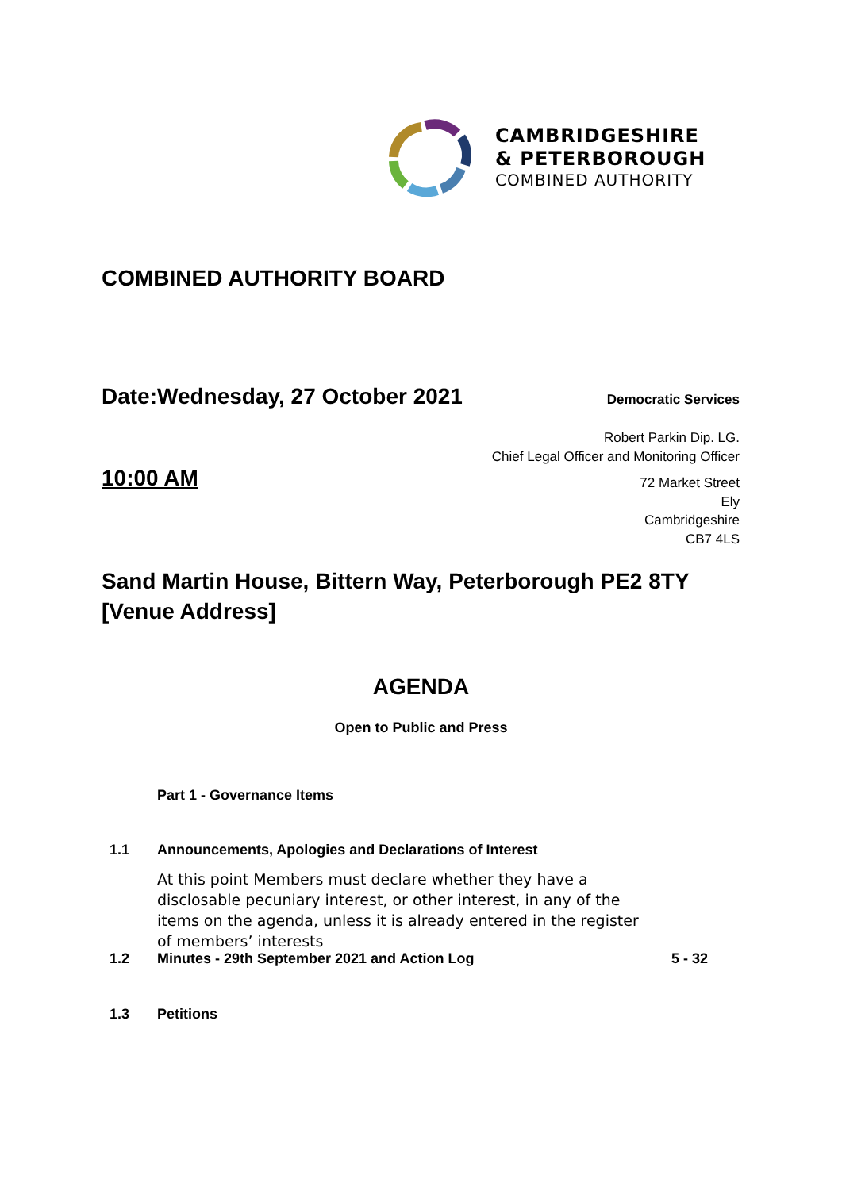CAMBRIDGESHIRE
& PETERBOROUGH
COMBINED AUTHORITY
COMBINED AUTHORITY BOARD
Date:Wednesday, 27 October 2021
Democratic Services
Robert Parkin Dip. LG.
Chief Legal Officer and Monitoring Officer
72 Market Street
Ely
Cambridgeshire
CB7 4LS
10:00 AM
Sand Martin House, Bittern Way, Peterborough PE2 8TY
[Venue Address]
AGENDA
Open to Public and Press
Part 1 - Governance Items
1.1 Announcements, Apologies and Declarations of Interest
At this point Members must declare whether they have a disclosable pecuniary interest, or other interest, in any of the items on the agenda, unless it is already entered in the register of members’ interests
1.2 Minutes - 29th September 2021 and Action Log 5 - 32
1.3 Petitions